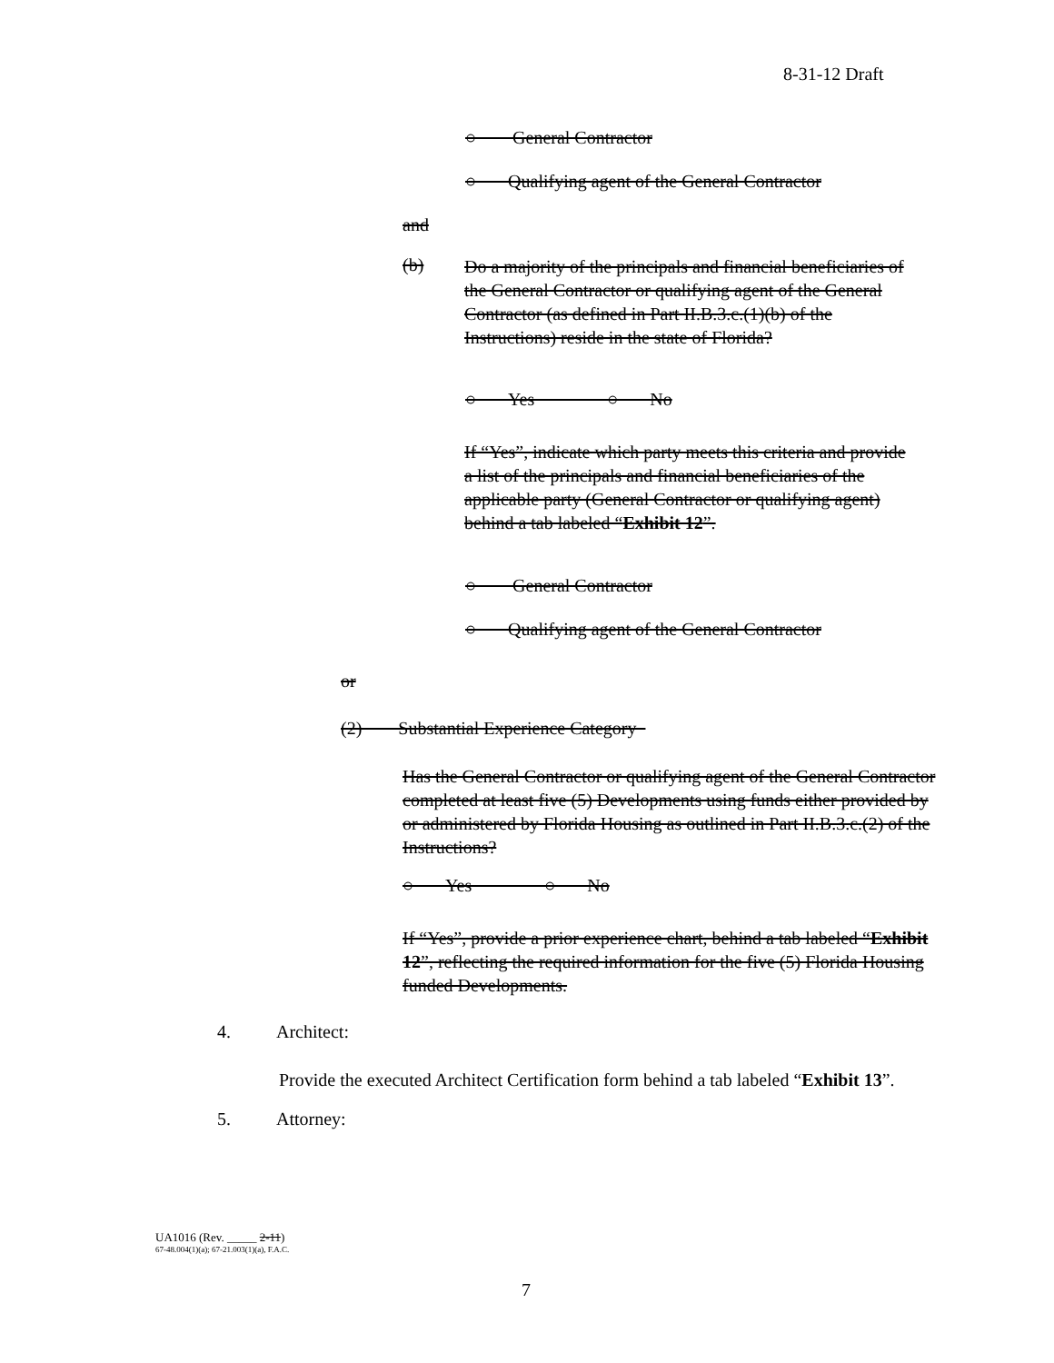8-31-12 Draft
○ General Contractor
○ Qualifying agent of the General Contractor
and
(b)
Do a majority of the principals and financial beneficiaries of the General Contractor or qualifying agent of the General Contractor (as defined in Part II.B.3.c.(1)(b) of the Instructions) reside in the state of Florida?
○ Yes ○ No
If “Yes”, indicate which party meets this criteria and provide a list of the principals and financial beneficiaries of the applicable party (General Contractor or qualifying agent) behind a tab labeled “Exhibit 12”.
○ General Contractor
○ Qualifying agent of the General Contractor
or
(2) Substantial Experience Category
Has the General Contractor or qualifying agent of the General Contractor completed at least five (5) Developments using funds either provided by or administered by Florida Housing as outlined in Part II.B.3.c.(2) of the Instructions?
○ Yes ○ No
If “Yes”, provide a prior experience chart, behind a tab labeled “Exhibit 12”, reflecting the required information for the five (5) Florida Housing funded Developments.
4. Architect:
Provide the executed Architect Certification form behind a tab labeled “Exhibit 13”.
5. Attorney:
UA1016 (Rev. _____ 2-11)
67-48.004(1)(a); 67-21.003(1)(a), F.A.C.
7